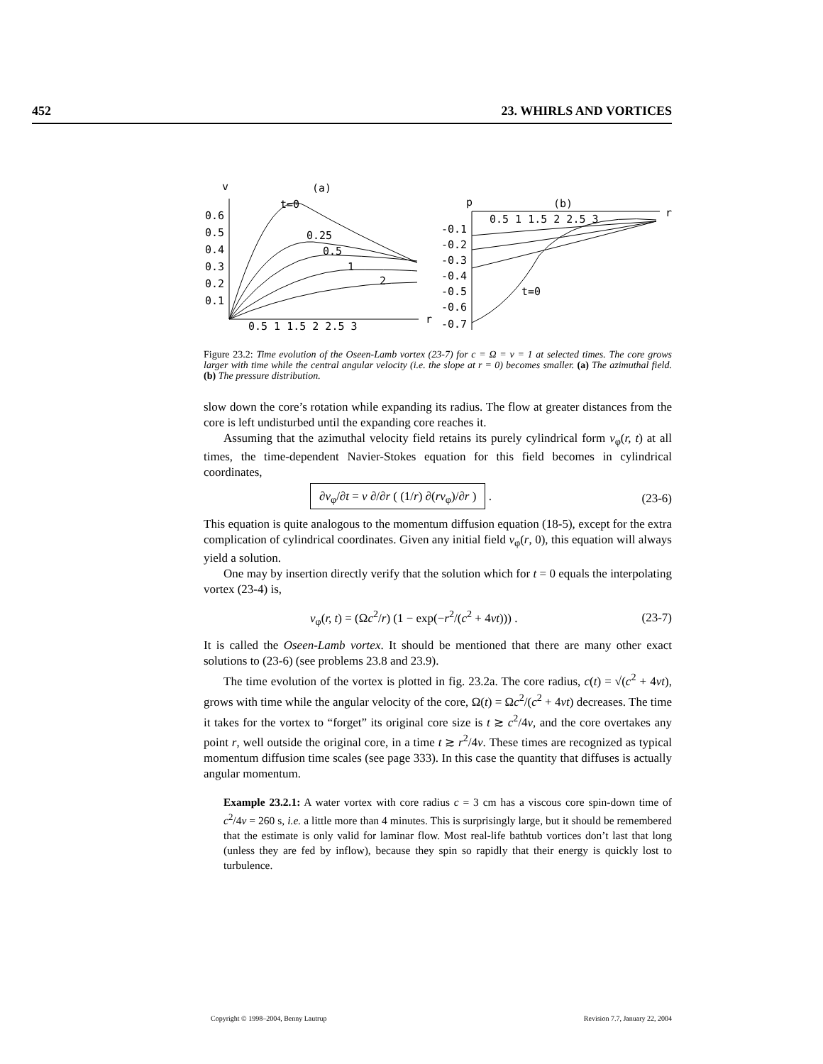452 23. WHIRLS AND VORTICES
v
(a)
0.6
0.5
0.4
0.3
0.2
0.1
0.5 1 1.5 2 2.5 3
r
t=0
0.25
0.5
1
2
p
(b)
0.5 1 1.5 2 2.5 3
r
-0.1
-0.2
-0.3
-0.4
-0.5
-0.6
-0.7
t=0
Figure 23.2: Time evolution of the Oseen-Lamb vortex (23-7) for c = Ω = ν = 1 at selected times. The core grows larger with time while the central angular velocity (i.e. the slope at r = 0) becomes smaller. (a) The azimuthal field. (b) The pressure distribution.
slow down the core’s rotation while expanding its radius. The flow at greater distances from the core is left undisturbed until the expanding core reaches it.
Assuming that the azimuthal velocity field retains its purely cylindrical form v<sub>φ</sub>(r, t) at all times, the time-dependent Navier-Stokes equation for this field becomes in cylindrical coordinates,
∂v<sub>φ</sub>/∂t = ν ∂/∂r ( (1/r) ∂(rv<sub>φ</sub>)/∂r ) . (23-6)
This equation is quite analogous to the momentum diffusion equation (18-5), except for the extra complication of cylindrical coordinates. Given any initial field v<sub>φ</sub>(r, 0), this equation will always yield a solution.
One may by insertion directly verify that the solution which for t = 0 equals the interpolating vortex (23-4) is,
v<sub>φ</sub>(r, t) = (Ωc<sup>2</sup>/r) (1 − exp(−r<sup>2</sup>/(c<sup>2</sup> + 4νt))) . (23-7)
It is called the Oseen-Lamb vortex. It should be mentioned that there are many other exact solutions to (23-6) (see problems 23.8 and 23.9).
The time evolution of the vortex is plotted in fig. 23.2a. The core radius, c(t) = √(c<sup>2</sup> + 4νt), grows with time while the angular velocity of the core, Ω(t) = Ωc<sup>2</sup>/(c<sup>2</sup> + 4νt) decreases. The time it takes for the vortex to “forget” its original core size is t ≳ c<sup>2</sup>/4ν, and the core overtakes any point r, well outside the original core, in a time t ≳ r<sup>2</sup>/4ν. These times are recognized as typical momentum diffusion time scales (see page 333). In this case the quantity that diffuses is actually angular momentum.
Example 23.2.1: A water vortex with core radius c = 3 cm has a viscous core spin-down time of c<sup>2</sup>/4ν = 260 s, i.e. a little more than 4 minutes. This is surprisingly large, but it should be remembered that the estimate is only valid for laminar flow. Most real-life bathtub vortices don’t last that long (unless they are fed by inflow), because they spin so rapidly that their energy is quickly lost to turbulence.
Copyright © 1998–2004, Benny Lautrup Revision 7.7, January 22, 2004